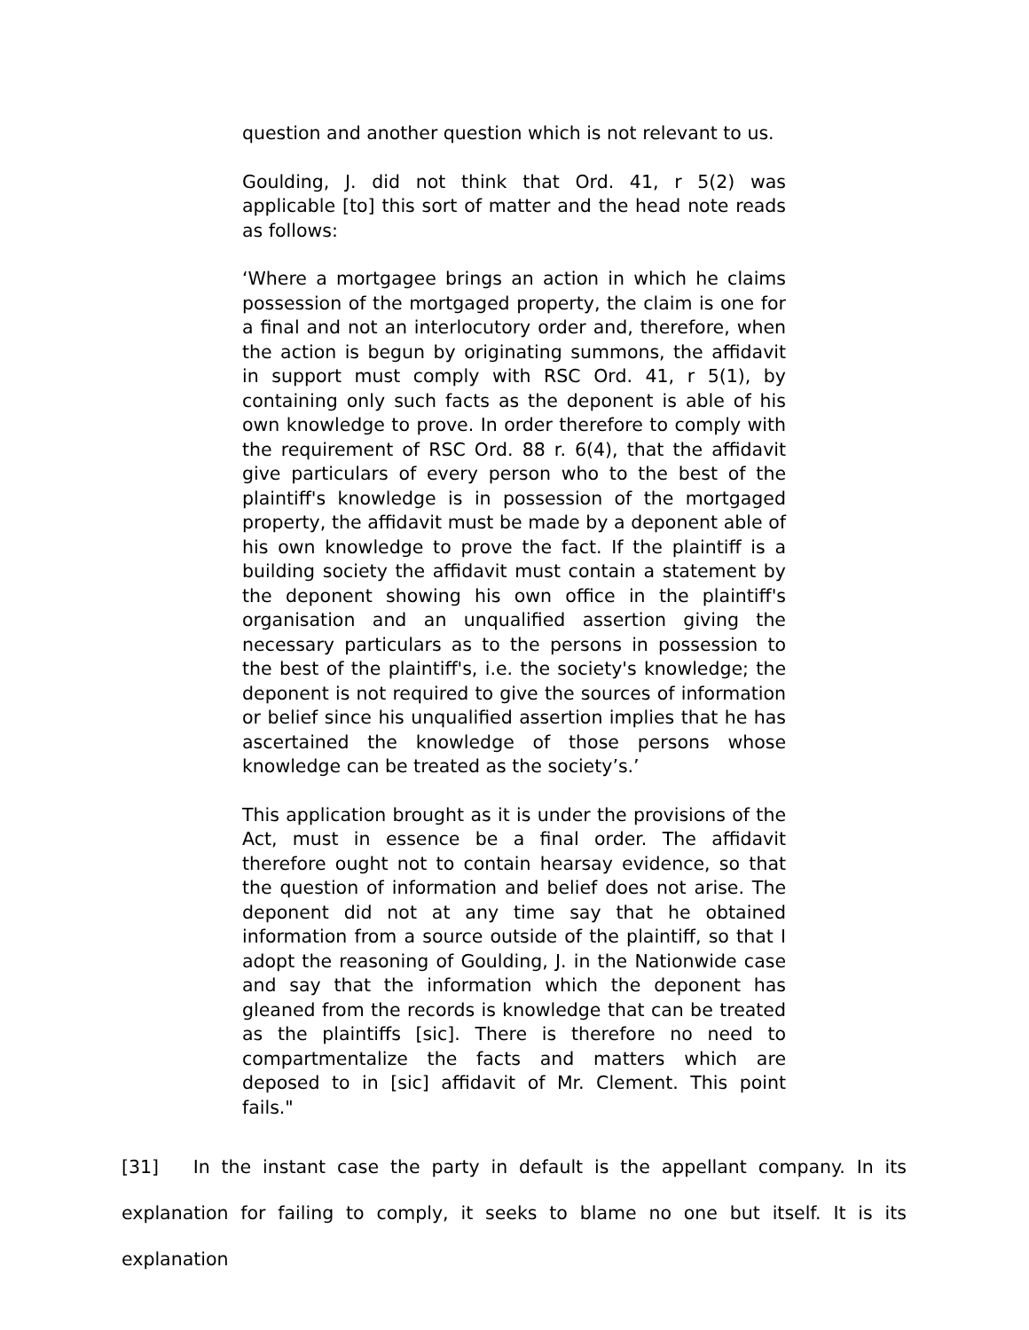question and another question which is not relevant to us.
Goulding, J. did not think that Ord. 41, r 5(2) was applicable [to] this sort of matter and the head note reads as follows:
‘Where a mortgagee brings an action in which he claims possession of the mortgaged property, the claim is one for a final and not an interlocutory order and, therefore, when the action is begun by originating summons, the affidavit in support must comply with RSC Ord. 41, r 5(1), by containing only such facts as the deponent is able of his own knowledge to prove. In order therefore to comply with the requirement of RSC Ord. 88 r. 6(4), that the affidavit give particulars of every person who to the best of the plaintiff's knowledge is in possession of the mortgaged property, the affidavit must be made by a deponent able of his own knowledge to prove the fact. If the plaintiff is a building society the affidavit must contain a statement by the deponent showing his own office in the plaintiff's organisation and an unqualified assertion giving the necessary particulars as to the persons in possession to the best of the plaintiff's, i.e. the society's knowledge; the deponent is not required to give the sources of information or belief since his unqualified assertion implies that he has ascertained the knowledge of those persons whose knowledge can be treated as the society’s.’
This application brought as it is under the provisions of the Act, must in essence be a final order. The affidavit therefore ought not to contain hearsay evidence, so that the question of information and belief does not arise. The deponent did not at any time say that he obtained information from a source outside of the plaintiff, so that I adopt the reasoning of Goulding, J. in the Nationwide case and say that the information which the deponent has gleaned from the records is knowledge that can be treated as the plaintiffs [sic]. There is therefore no need to compartmentalize the facts and matters which are deposed to in [sic] affidavit of Mr. Clement. This point fails."
[31] In the instant case the party in default is the appellant company. In its explanation for failing to comply, it seeks to blame no one but itself. It is its explanation